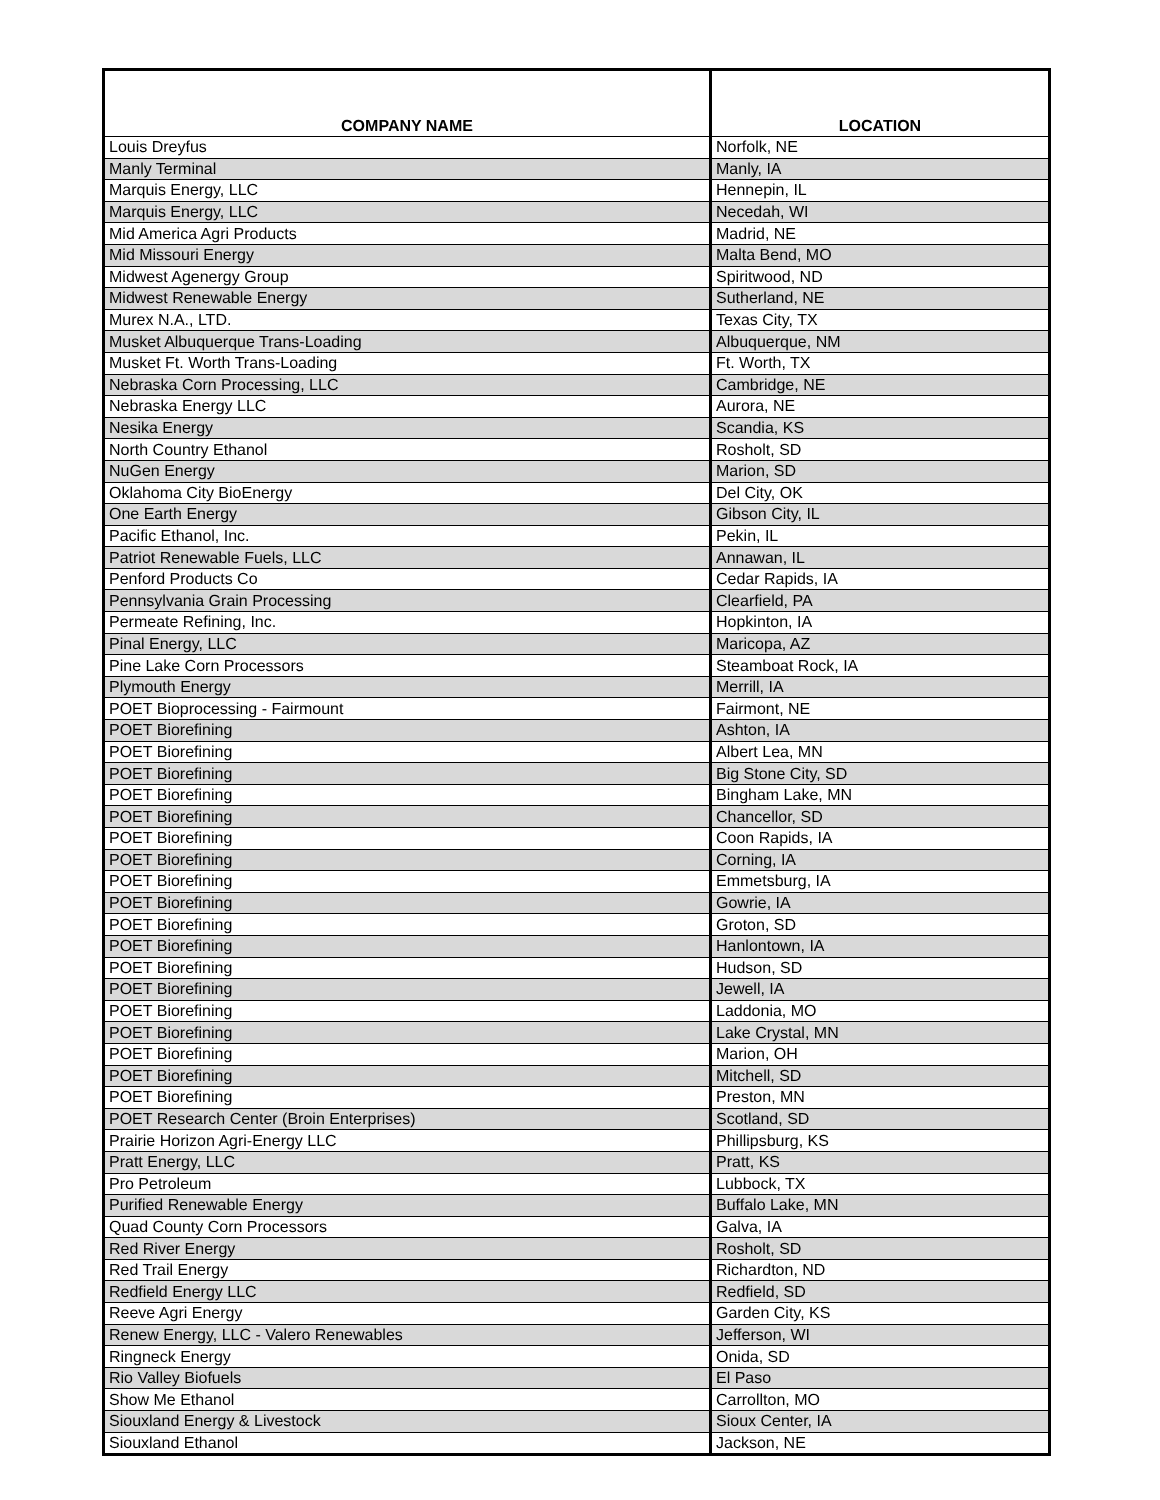| COMPANY NAME | LOCATION |
| --- | --- |
| Louis Dreyfus | Norfolk, NE |
| Manly Terminal | Manly, IA |
| Marquis Energy, LLC | Hennepin, IL |
| Marquis Energy, LLC | Necedah, WI |
| Mid America Agri Products | Madrid, NE |
| Mid Missouri Energy | Malta Bend, MO |
| Midwest Agenergy Group | Spiritwood, ND |
| Midwest Renewable Energy | Sutherland, NE |
| Murex N.A., LTD. | Texas City, TX |
| Musket Albuquerque Trans-Loading | Albuquerque, NM |
| Musket Ft. Worth Trans-Loading | Ft. Worth, TX |
| Nebraska Corn Processing, LLC | Cambridge, NE |
| Nebraska Energy LLC | Aurora, NE |
| Nesika Energy | Scandia, KS |
| North Country Ethanol | Rosholt, SD |
| NuGen Energy | Marion, SD |
| Oklahoma City BioEnergy | Del City, OK |
| One Earth Energy | Gibson City, IL |
| Pacific Ethanol, Inc. | Pekin, IL |
| Patriot Renewable Fuels, LLC | Annawan, IL |
| Penford Products Co | Cedar Rapids, IA |
| Pennsylvania Grain Processing | Clearfield, PA |
| Permeate Refining, Inc. | Hopkinton, IA |
| Pinal Energy, LLC | Maricopa, AZ |
| Pine Lake Corn Processors | Steamboat Rock, IA |
| Plymouth Energy | Merrill, IA |
| POET Bioprocessing - Fairmount | Fairmont, NE |
| POET Biorefining | Ashton, IA |
| POET Biorefining | Albert Lea, MN |
| POET Biorefining | Big Stone City, SD |
| POET Biorefining | Bingham Lake, MN |
| POET Biorefining | Chancellor, SD |
| POET Biorefining | Coon Rapids, IA |
| POET Biorefining | Corning, IA |
| POET Biorefining | Emmetsburg, IA |
| POET Biorefining | Gowrie, IA |
| POET Biorefining | Groton, SD |
| POET Biorefining | Hanlontown, IA |
| POET Biorefining | Hudson, SD |
| POET Biorefining | Jewell, IA |
| POET Biorefining | Laddonia, MO |
| POET Biorefining | Lake Crystal, MN |
| POET Biorefining | Marion, OH |
| POET Biorefining | Mitchell, SD |
| POET Biorefining | Preston, MN |
| POET Research Center (Broin Enterprises) | Scotland, SD |
| Prairie Horizon Agri-Energy LLC | Phillipsburg, KS |
| Pratt Energy, LLC | Pratt, KS |
| Pro Petroleum | Lubbock, TX |
| Purified Renewable Energy | Buffalo Lake, MN |
| Quad County Corn Processors | Galva, IA |
| Red River Energy | Rosholt, SD |
| Red Trail Energy | Richardton, ND |
| Redfield Energy LLC | Redfield, SD |
| Reeve Agri Energy | Garden City, KS |
| Renew Energy, LLC - Valero Renewables | Jefferson, WI |
| Ringneck Energy | Onida, SD |
| Rio Valley Biofuels | El Paso |
| Show Me Ethanol | Carrollton, MO |
| Siouxland Energy & Livestock | Sioux Center, IA |
| Siouxland Ethanol | Jackson, NE |